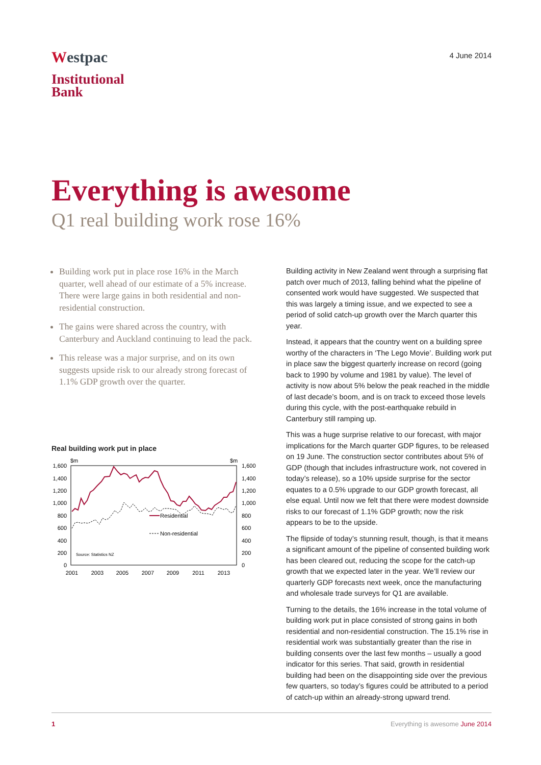Westpac
Institutional
Bank
4 June 2014
Everything is awesome
Q1 real building work rose 16%
Building work put in place rose 16% in the March quarter, well ahead of our estimate of a 5% increase. There were large gains in both residential and non-residential construction.
The gains were shared across the country, with Canterbury and Auckland continuing to lead the pack.
This release was a major surprise, and on its own suggests upside risk to our already strong forecast of 1.1% GDP growth over the quarter.
Real building work put in place
$m
$m
1,600
1,400
1,200
1,000
800
600
400
200
0
1,600
1,400
1,200
1,000
800
600
400
200
0
2001
2003
2005
2007
2009
2011
2013
Residential
Non-residential
Source: Statistics NZ
Building activity in New Zealand went through a surprising flat patch over much of 2013, falling behind what the pipeline of consented work would have suggested. We suspected that this was largely a timing issue, and we expected to see a period of solid catch-up growth over the March quarter this year.
Instead, it appears that the country went on a building spree worthy of the characters in ‘The Lego Movie’. Building work put in place saw the biggest quarterly increase on record (going back to 1990 by volume and 1981 by value). The level of activity is now about 5% below the peak reached in the middle of last decade’s boom, and is on track to exceed those levels during this cycle, with the post-earthquake rebuild in Canterbury still ramping up.
This was a huge surprise relative to our forecast, with major implications for the March quarter GDP figures, to be released on 19 June. The construction sector contributes about 5% of GDP (though that includes infrastructure work, not covered in today’s release), so a 10% upside surprise for the sector equates to a 0.5% upgrade to our GDP growth forecast, all else equal. Until now we felt that there were modest downside risks to our forecast of 1.1% GDP growth; now the risk appears to be to the upside.
The flipside of today’s stunning result, though, is that it means a significant amount of the pipeline of consented building work has been cleared out, reducing the scope for the catch-up growth that we expected later in the year. We’ll review our quarterly GDP forecasts next week, once the manufacturing and wholesale trade surveys for Q1 are available.
Turning to the details, the 16% increase in the total volume of building work put in place consisted of strong gains in both residential and non-residential construction. The 15.1% rise in residential work was substantially greater than the rise in building consents over the last few months – usually a good indicator for this series. That said, growth in residential building had been on the disappointing side over the previous few quarters, so today’s figures could be attributed to a period of catch-up within an already-strong upward trend.
1 Everything is awesome June 2014